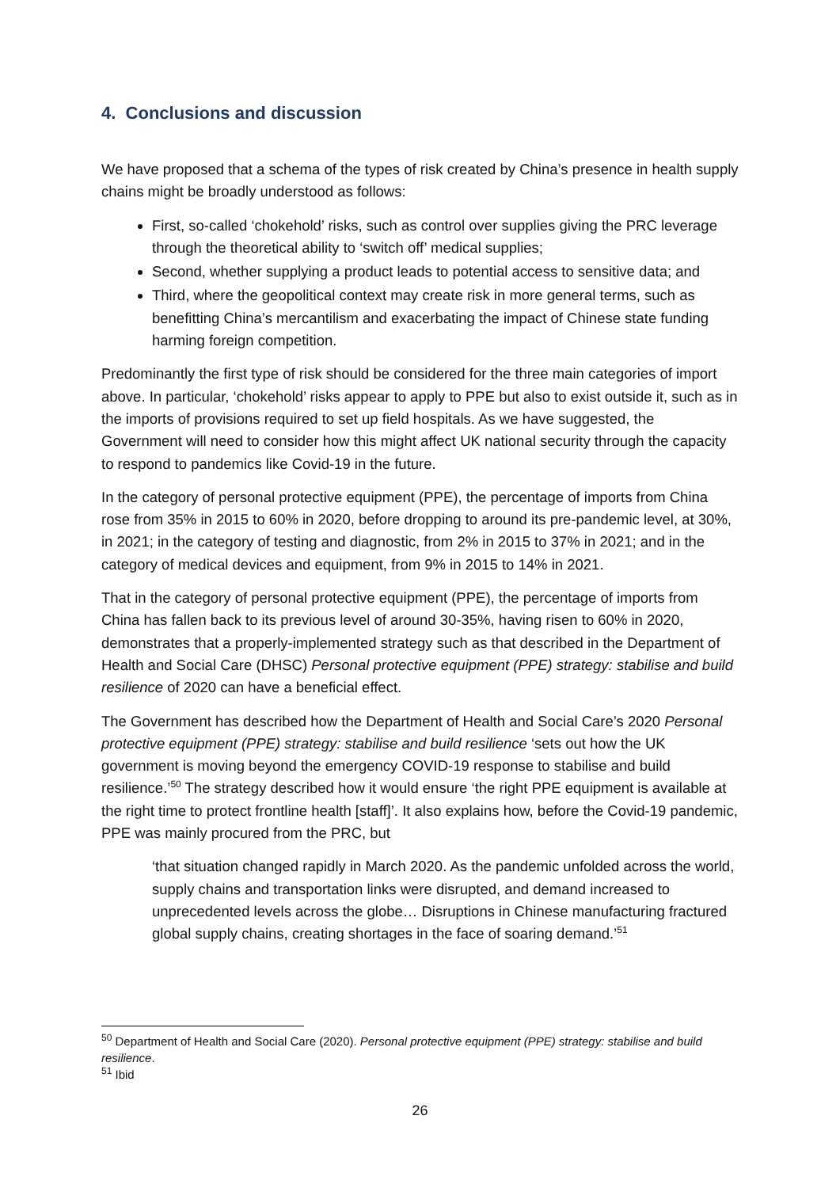4. Conclusions and discussion
We have proposed that a schema of the types of risk created by China’s presence in health supply chains might be broadly understood as follows:
First, so-called ‘chokehold’ risks, such as control over supplies giving the PRC leverage through the theoretical ability to ‘switch off’ medical supplies;
Second, whether supplying a product leads to potential access to sensitive data; and
Third, where the geopolitical context may create risk in more general terms, such as benefitting China’s mercantilism and exacerbating the impact of Chinese state funding harming foreign competition.
Predominantly the first type of risk should be considered for the three main categories of import above. In particular, ‘chokehold’ risks appear to apply to PPE but also to exist outside it, such as in the imports of provisions required to set up field hospitals. As we have suggested, the Government will need to consider how this might affect UK national security through the capacity to respond to pandemics like Covid-19 in the future.
In the category of personal protective equipment (PPE), the percentage of imports from China rose from 35% in 2015 to 60% in 2020, before dropping to around its pre-pandemic level, at 30%, in 2021; in the category of testing and diagnostic, from 2% in 2015 to 37% in 2021; and in the category of medical devices and equipment, from 9% in 2015 to 14% in 2021.
That in the category of personal protective equipment (PPE), the percentage of imports from China has fallen back to its previous level of around 30-35%, having risen to 60% in 2020, demonstrates that a properly-implemented strategy such as that described in the Department of Health and Social Care (DHSC) Personal protective equipment (PPE) strategy: stabilise and build resilience of 2020 can have a beneficial effect.
The Government has described how the Department of Health and Social Care’s 2020 Personal protective equipment (PPE) strategy: stabilise and build resilience ‘sets out how the UK government is moving beyond the emergency COVID-19 response to stabilise and build resilience.’<sup>50</sup> The strategy described how it would ensure ‘the right PPE equipment is available at the right time to protect frontline health [staff]’. It also explains how, before the Covid-19 pandemic, PPE was mainly procured from the PRC, but
‘that situation changed rapidly in March 2020. As the pandemic unfolded across the world, supply chains and transportation links were disrupted, and demand increased to unprecedented levels across the globe… Disruptions in Chinese manufacturing fractured global supply chains, creating shortages in the face of soaring demand.’<sup>51</sup>
<sup>50</sup> Department of Health and Social Care (2020). Personal protective equipment (PPE) strategy: stabilise and build resilience.
<sup>51</sup> Ibid
26